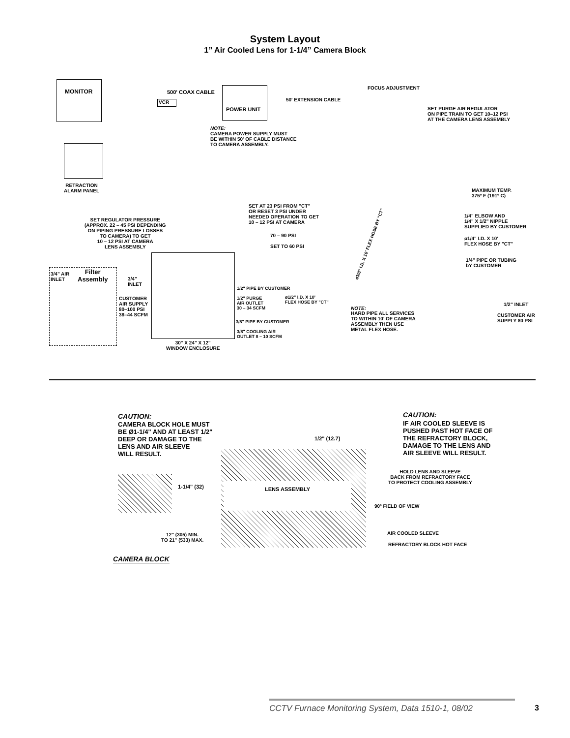System Layout
1” Air Cooled Lens for 1-1/4” Camera Block
MONITOR 500' COAX CABLE
VCR
POWER UNIT
50' EXTENSION CABLE
FOCUS ADJUSTMENT
SET PURGE AIR REGULATOR
ON PIPE TRAIN TO GET 10–12 PSI
AT THE CAMERA LENS ASSEMBLY
NOTE:
CAMERA POWER SUPPLY MUST
BE WITHIN 50' OF CABLE DISTANCE
TO CAMERA ASSEMBLY.
RETRACTION
ALARM PANEL
MAXIMUM TEMP.
375º F (191º C)
SET AT 23 PSI FROM "CT"
OR RESET 3 PSI UNDER
NEEDED OPERATION TO GET
10 – 12 PSI AT CAMERA
SET REGULATOR PRESSURE
(APPROX. 22 – 45 PSI DEPENDING
ON PIPING PRESSURE LOSSES
TO CAMERA) TO GET
10 – 12 PSI AT CAMERA
LENS ASSEMBLY
1/4" ELBOW AND
1/4" X 1/2" NIPPLE
SUPPLIED BY CUSTOMER
70 – 90 PSI
SET TO 60 PSI
ø3/8" I.D. X 10' FLEX HOSE BY "CT"
ø1/4" I.D. X 10'
FLEX HOSE BY "CT"
1/4" PIPE OR TUBING
bY CUSTOMER
3/4" AIR
INLET
Filter
Assembly
3/4"
INLET
CUSTOMER
AIR SUPPLY
80–100 PSI
38–44 SCFM
1/2" PIPE BY CUSTOMER
1/2" PURGE
AIR OUTLET
30 – 34 SCFM
ø1/2" I.D. X 10'
FLEX HOSE BY "CT"
NOTE:
HARD PIPE ALL SERVICES
TO WITHIN 10' OF CAMERA
ASSEMBLY THEN USE
METAL FLEX HOSE.
1/2" INLET
CUSTOMER AIR
SUPPLY 80 PSI
3/8" PIPE BY CUSTOMER
3/8" COOLING AIR
OUTLET 8 – 10 SCFM
30" X 24" X 12"
WINDOW ENCLOSURE
CAUTION:
CAMERA BLOCK HOLE MUST
BE Ø1-1/4" AND AT LEAST 1/2"
DEEP OR DAMAGE TO THE
LENS AND AIR SLEEVE
WILL RESULT.
CAUTION:
IF AIR COOLED SLEEVE IS
PUSHED PAST HOT FACE OF
THE REFRACTORY BLOCK,
DAMAGE TO THE LENS AND
AIR SLEEVE WILL RESULT.
1/2" (12.7)
1-1/4" (32) LENS ASSEMBLY
HOLD LENS AND SLEEVE
BACK FROM REFRACTORY FACE
TO PROTECT COOLING ASSEMBLY
90º FIELD OF VIEW
12" (305) MIN.
TO 21" (533) MAX.
AIR COOLED SLEEVE
REFRACTORY BLOCK HOT FACE
CAMERA BLOCK
CCTV Furnace Monitoring System, Data 1510-1, 08/02
3